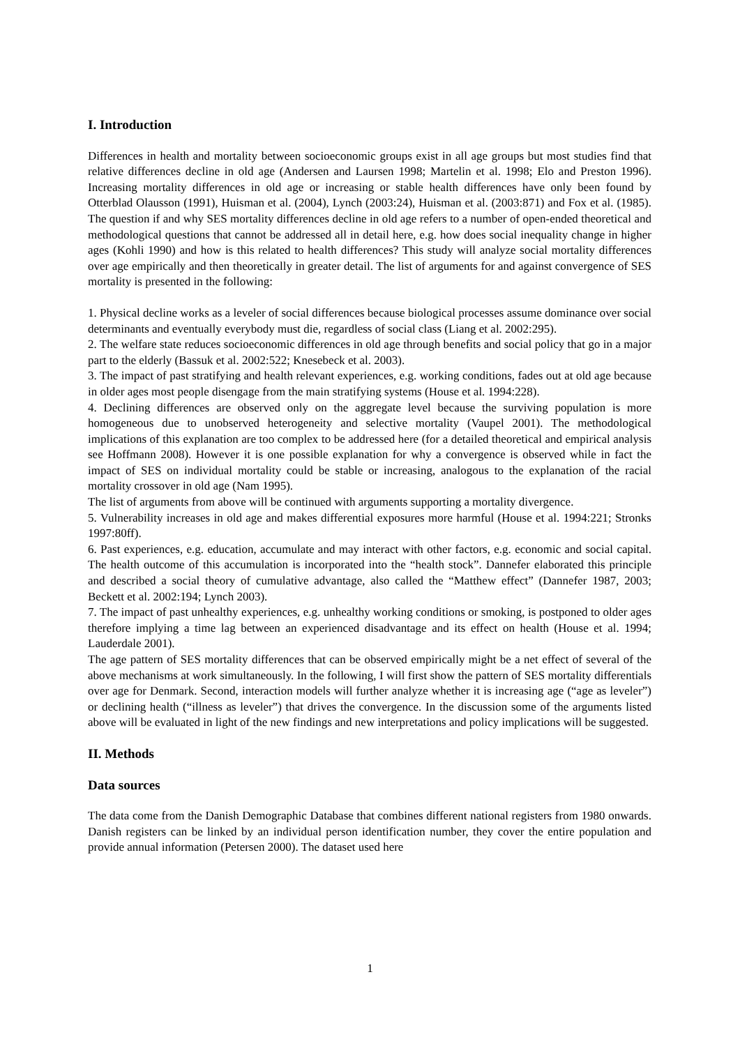I. Introduction
Differences in health and mortality between socioeconomic groups exist in all age groups but most studies find that relative differences decline in old age (Andersen and Laursen 1998; Martelin et al. 1998; Elo and Preston 1996). Increasing mortality differences in old age or increasing or stable health differences have only been found by Otterblad Olausson (1991), Huisman et al. (2004), Lynch (2003:24), Huisman et al. (2003:871) and Fox et al. (1985). The question if and why SES mortality differences decline in old age refers to a number of open-ended theoretical and methodological questions that cannot be addressed all in detail here, e.g. how does social inequality change in higher ages (Kohli 1990) and how is this related to health differences? This study will analyze social mortality differences over age empirically and then theoretically in greater detail. The list of arguments for and against convergence of SES mortality is presented in the following:
1. Physical decline works as a leveler of social differences because biological processes assume dominance over social determinants and eventually everybody must die, regardless of social class (Liang et al. 2002:295).
2. The welfare state reduces socioeconomic differences in old age through benefits and social policy that go in a major part to the elderly (Bassuk et al. 2002:522; Knesebeck et al. 2003).
3. The impact of past stratifying and health relevant experiences, e.g. working conditions, fades out at old age because in older ages most people disengage from the main stratifying systems (House et al. 1994:228).
4. Declining differences are observed only on the aggregate level because the surviving population is more homogeneous due to unobserved heterogeneity and selective mortality (Vaupel 2001). The methodological implications of this explanation are too complex to be addressed here (for a detailed theoretical and empirical analysis see Hoffmann 2008). However it is one possible explanation for why a convergence is observed while in fact the impact of SES on individual mortality could be stable or increasing, analogous to the explanation of the racial mortality crossover in old age (Nam 1995).
The list of arguments from above will be continued with arguments supporting a mortality divergence.
5. Vulnerability increases in old age and makes differential exposures more harmful (House et al. 1994:221; Stronks 1997:80ff).
6. Past experiences, e.g. education, accumulate and may interact with other factors, e.g. economic and social capital. The health outcome of this accumulation is incorporated into the “health stock”. Dannefer elaborated this principle and described a social theory of cumulative advantage, also called the “Matthew effect” (Dannefer 1987, 2003; Beckett et al. 2002:194; Lynch 2003).
7. The impact of past unhealthy experiences, e.g. unhealthy working conditions or smoking, is postponed to older ages therefore implying a time lag between an experienced disadvantage and its effect on health (House et al. 1994; Lauderdale 2001).
The age pattern of SES mortality differences that can be observed empirically might be a net effect of several of the above mechanisms at work simultaneously. In the following, I will first show the pattern of SES mortality differentials over age for Denmark. Second, interaction models will further analyze whether it is increasing age (“age as leveler”) or declining health (“illness as leveler”) that drives the convergence. In the discussion some of the arguments listed above will be evaluated in light of the new findings and new interpretations and policy implications will be suggested.
II. Methods
Data sources
The data come from the Danish Demographic Database that combines different national registers from 1980 onwards. Danish registers can be linked by an individual person identification number, they cover the entire population and provide annual information (Petersen 2000). The dataset used here
1